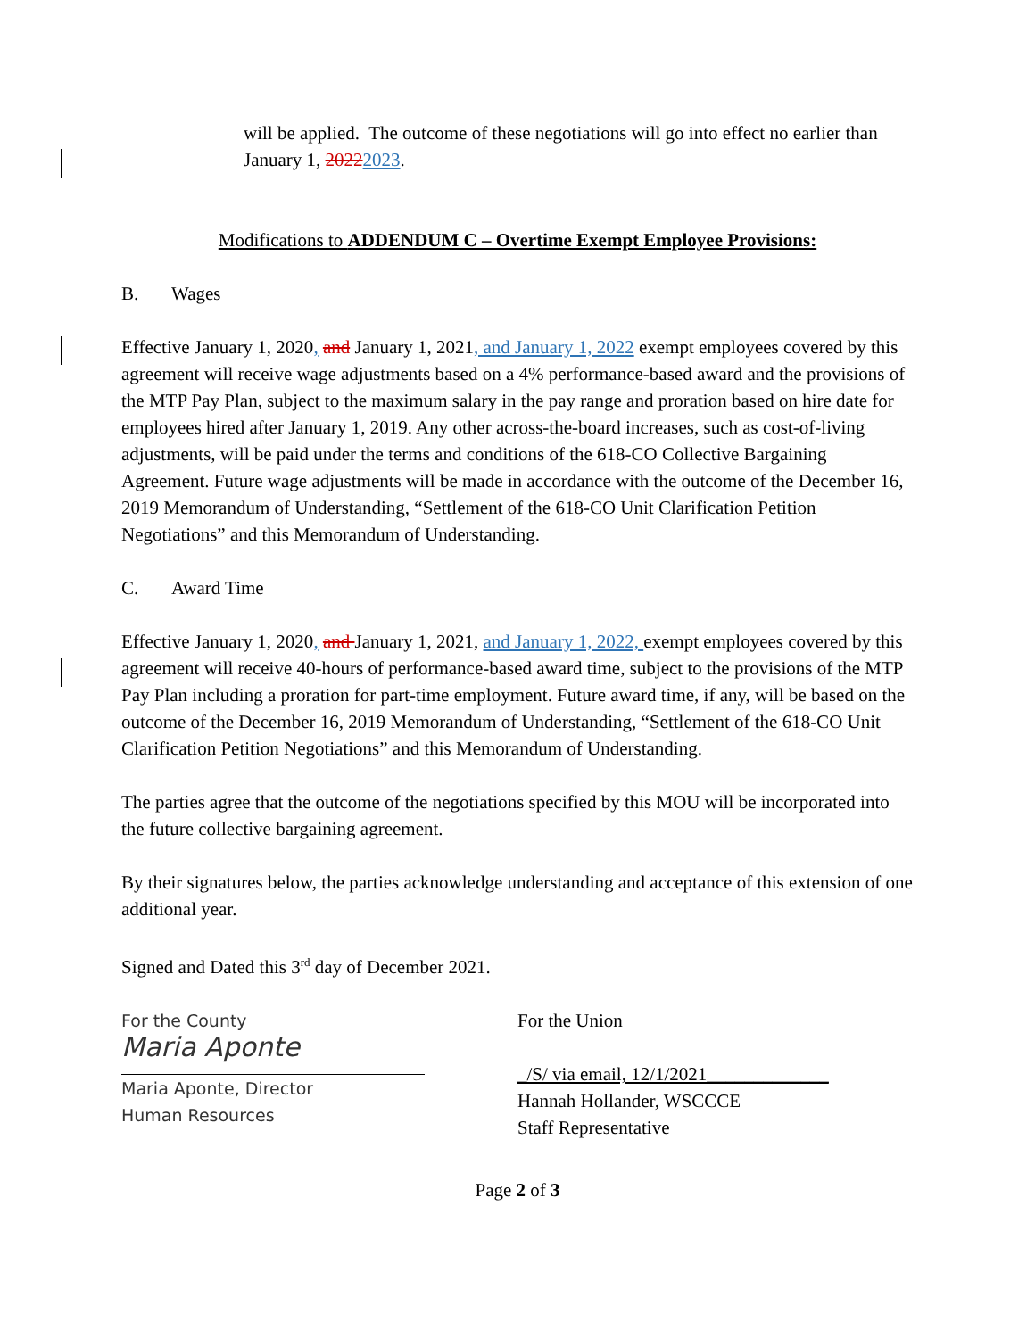will be applied. The outcome of these negotiations will go into effect no earlier than January 1, 20222023.
Modifications to ADDENDUM C – Overtime Exempt Employee Provisions:
B. Wages
Effective January 1, 2020, and January 1, 2021, and January 1, 2022 exempt employees covered by this agreement will receive wage adjustments based on a 4% performance-based award and the provisions of the MTP Pay Plan, subject to the maximum salary in the pay range and proration based on hire date for employees hired after January 1, 2019. Any other across-the-board increases, such as cost-of-living adjustments, will be paid under the terms and conditions of the 618-CO Collective Bargaining Agreement. Future wage adjustments will be made in accordance with the outcome of the December 16, 2019 Memorandum of Understanding, “Settlement of the 618-CO Unit Clarification Petition Negotiations” and this Memorandum of Understanding.
C. Award Time
Effective January 1, 2020, and January 1, 2021, and January 1, 2022, exempt employees covered by this agreement will receive 40-hours of performance-based award time, subject to the provisions of the MTP Pay Plan including a proration for part-time employment. Future award time, if any, will be based on the outcome of the December 16, 2019 Memorandum of Understanding, “Settlement of the 618-CO Unit Clarification Petition Negotiations” and this Memorandum of Understanding.
The parties agree that the outcome of the negotiations specified by this MOU will be incorporated into the future collective bargaining agreement.
By their signatures below, the parties acknowledge understanding and acceptance of this extension of one additional year.
Signed and Dated this 3<sup>rd</sup> day of December 2021.
For the County
Maria Aponte
Maria Aponte, Director
Human Resources
For the Union
_/S/ via email, 12/1/2021_____________
Hannah Hollander, WSCCCE
Staff Representative
Page 2 of 3